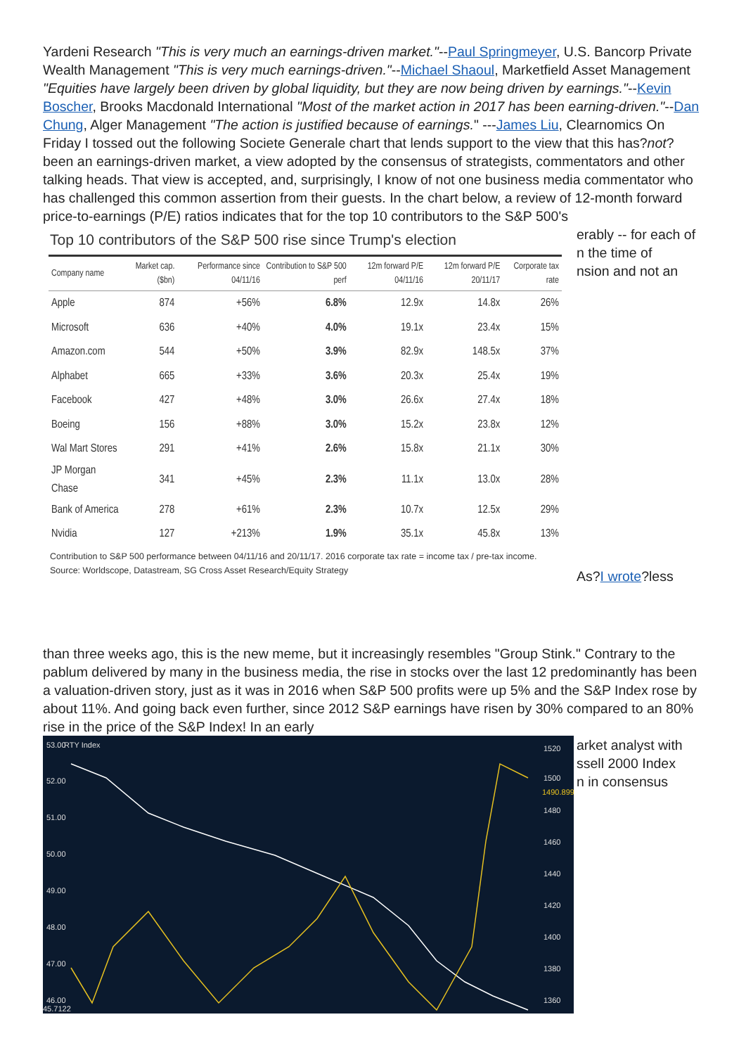Yardeni Research "This is very much an earnings-driven market."--Paul Springmeyer, U.S. Bancorp Private Wealth Management "This is very much earnings-driven."--Michael Shaoul, Marketfield Asset Management "Equities have largely been driven by global liquidity, but they are now being driven by earnings."--Kevin Boscher, Brooks Macdonald International "Most of the market action in 2017 has been earning-driven."--Dan Chung, Alger Management "The action is justified because of earnings." ---James Liu, Clearnomics On Friday I tossed out the following Societe Generale chart that lends support to the view that this has?not?been an earnings-driven market, a view adopted by the consensus of strategists, commentators and other talking heads. That view is accepted, and, surprisingly, I know of not one business media commentator who has challenged this common assertion from their guests. In the chart below, a review of 12-month forward price-to-earnings (P/E) ratios indicates that for the top 10 contributors to the S&P 500's
Top 10 contributors of the S&P 500 rise since Trump's election
| Company name | Market cap. ($bn) | Performance since 04/11/16 | Contribution to S&P 500 perf | 12m forward P/E 04/11/16 | 12m forward P/E 20/11/17 | Corporate tax rate |
| --- | --- | --- | --- | --- | --- | --- |
| Apple | 874 | +56% | 6.8% | 12.9x | 14.8x | 26% |
| Microsoft | 636 | +40% | 4.0% | 19.1x | 23.4x | 15% |
| Amazon.com | 544 | +50% | 3.9% | 82.9x | 148.5x | 37% |
| Alphabet | 665 | +33% | 3.6% | 20.3x | 25.4x | 19% |
| Facebook | 427 | +48% | 3.0% | 26.6x | 27.4x | 18% |
| Boeing | 156 | +88% | 3.0% | 15.2x | 23.8x | 12% |
| Wal Mart Stores | 291 | +41% | 2.6% | 15.8x | 21.1x | 30% |
| JP Morgan Chase | 341 | +45% | 2.3% | 11.1x | 13.0x | 28% |
| Bank of America | 278 | +61% | 2.3% | 10.7x | 12.5x | 29% |
| Nvidia | 127 | +213% | 1.9% | 35.1x | 45.8x | 13% |
Contribution to S&P 500 performance between 04/11/16 and 20/11/17. 2016 corporate tax rate = income tax / pre-tax income. Source: Worldscope, Datastream, SG Cross Asset Research/Equity Strategy
erably -- for each of
n the time of
nsion and not an
As?I wrote?less
than three weeks ago, this is the new meme, but it increasingly resembles "Group Stink." Contrary to the pablum delivered by many in the business media, the rise in stocks over the last 12 predominantly has been a valuation-driven story, just as it was in 2016 when S&P 500 profits were up 5% and the S&P Index rose by about 11%. And going back even further, since 2012 S&P earnings have risen by 30% compared to an 80% rise in the price of the S&P Index! In an early
53.00
RTY Index
52.00
51.00
50.00
49.00
48.00
47.00
46.00
45.7122
1520
1500
1490.899
1480
1460
1440
1420
1400
1380
1360
arket analyst with
ssell 2000 Index
n in consensus